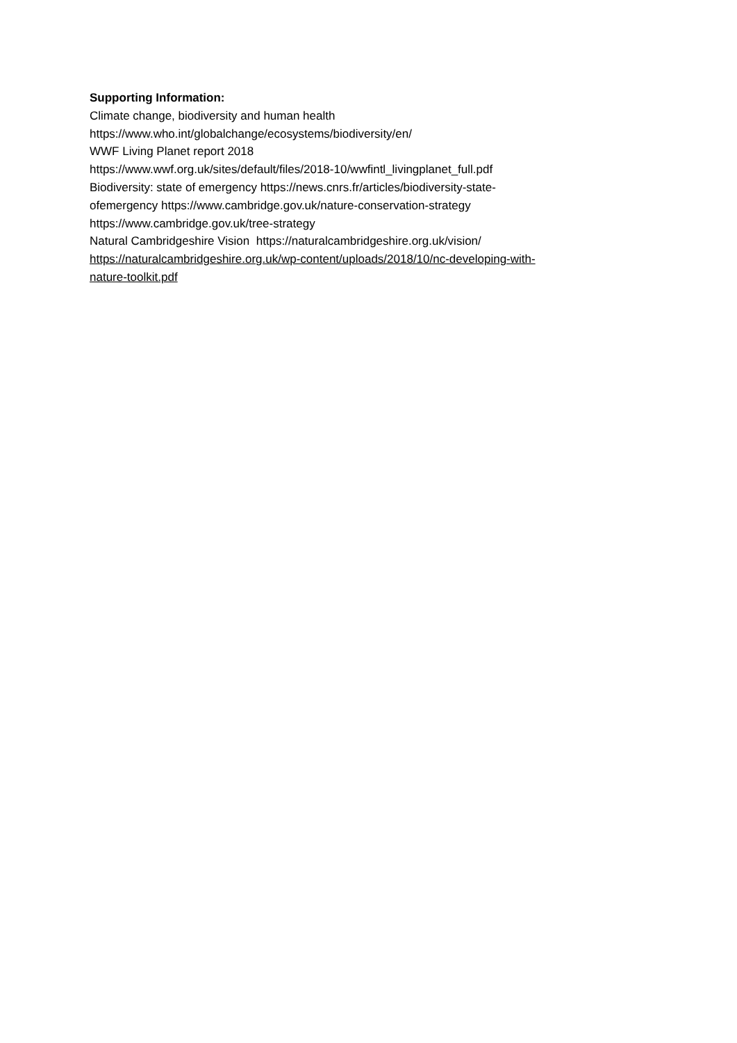Supporting Information:
Climate change, biodiversity and human health
https://www.who.int/globalchange/ecosystems/biodiversity/en/
WWF Living Planet report 2018
https://www.wwf.org.uk/sites/default/files/2018-10/wwfintl_livingplanet_full.pdf
Biodiversity: state of emergency https://news.cnrs.fr/articles/biodiversity-state-
ofemergency https://www.cambridge.gov.uk/nature-conservation-strategy
https://www.cambridge.gov.uk/tree-strategy
Natural Cambridgeshire Vision https://naturalcambridgeshire.org.uk/vision/
https://naturalcambridgeshire.org.uk/wp-content/uploads/2018/10/nc-developing-with-
nature-toolkit.pdf